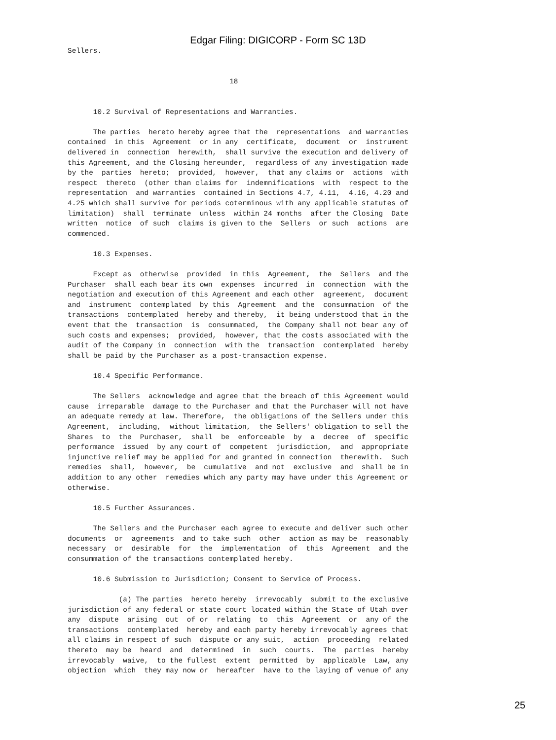Edgar Filing: DIGICORP - Form SC 13D
Sellers.


                                      18


      10.2 Survival of Representations and Warranties.

      The parties  hereto hereby agree that the  representations  and warranties
contained  in this  Agreement  or in any  certificate,  document  or  instrument
delivered in  connection  herewith,  shall survive the execution and delivery of
this Agreement, and the Closing hereunder,  regardless of any investigation made
by the  parties  hereto;  provided,  however,  that any claims or  actions  with
respect  thereto  (other than claims for  indemnifications  with  respect to the
representation  and warranties  contained in Sections 4.7, 4.11,  4.16, 4.20 and
4.25 which shall survive for periods coterminous with any applicable statutes of
limitation)  shall  terminate  unless  within 24 months  after the Closing  Date
written  notice  of such  claims is given to the  Sellers  or such  actions  are
commenced.

      10.3 Expenses.

      Except as  otherwise  provided  in this  Agreement,  the  Sellers  and the
Purchaser  shall each bear its own  expenses  incurred  in  connection  with the
negotiation and execution of this Agreement and each other  agreement,  document
and  instrument  contemplated  by this  Agreement  and the  consummation  of the
transactions  contemplated  hereby and thereby,  it being understood that in the
event that the  transaction  is  consummated,  the Company shall not bear any of
such costs and expenses;  provided,  however, that the costs associated with the
audit of the Company in  connection  with the  transaction  contemplated  hereby
shall be paid by the Purchaser as a post-transaction expense.

      10.4 Specific Performance.

      The Sellers  acknowledge and agree that the breach of this Agreement would
cause  irreparable  damage to the Purchaser and that the Purchaser will not have
an adequate remedy at law. Therefore,  the obligations of the Sellers under this
Agreement,  including,  without limitation,  the Sellers' obligation to sell the
Shares  to  the  Purchaser,  shall  be  enforceable  by  a  decree  of  specific
performance  issued  by any court of  competent  jurisdiction,  and  appropriate
injunctive relief may be applied for and granted in connection  therewith.  Such
remedies  shall,  however,  be  cumulative  and not  exclusive  and  shall be in
addition to any other  remedies which any party may have under this Agreement or
otherwise.

      10.5 Further Assurances.

      The Sellers and the Purchaser each agree to execute and deliver such other
documents  or  agreements  and to take such  other  action as may be  reasonably
necessary  or  desirable  for  the  implementation  of  this  Agreement  and the
consummation of the transactions contemplated hereby.

      10.6 Submission to Jurisdiction; Consent to Service of Process.

            (a) The parties  hereto hereby  irrevocably  submit to the exclusive
jurisdiction of any federal or state court located within the State of Utah over
any  dispute  arising  out  of or  relating  to  this  Agreement  or  any of the
transactions  contemplated  hereby and each party hereby irrevocably agrees that
all claims in respect of such  dispute or any suit,  action  proceeding  related
thereto  may be  heard  and  determined  in  such  courts.  The  parties  hereby
irrevocably  waive,  to the fullest  extent  permitted  by  applicable  Law, any
objection  which  they may now or  hereafter  have to the laying of venue of any
25